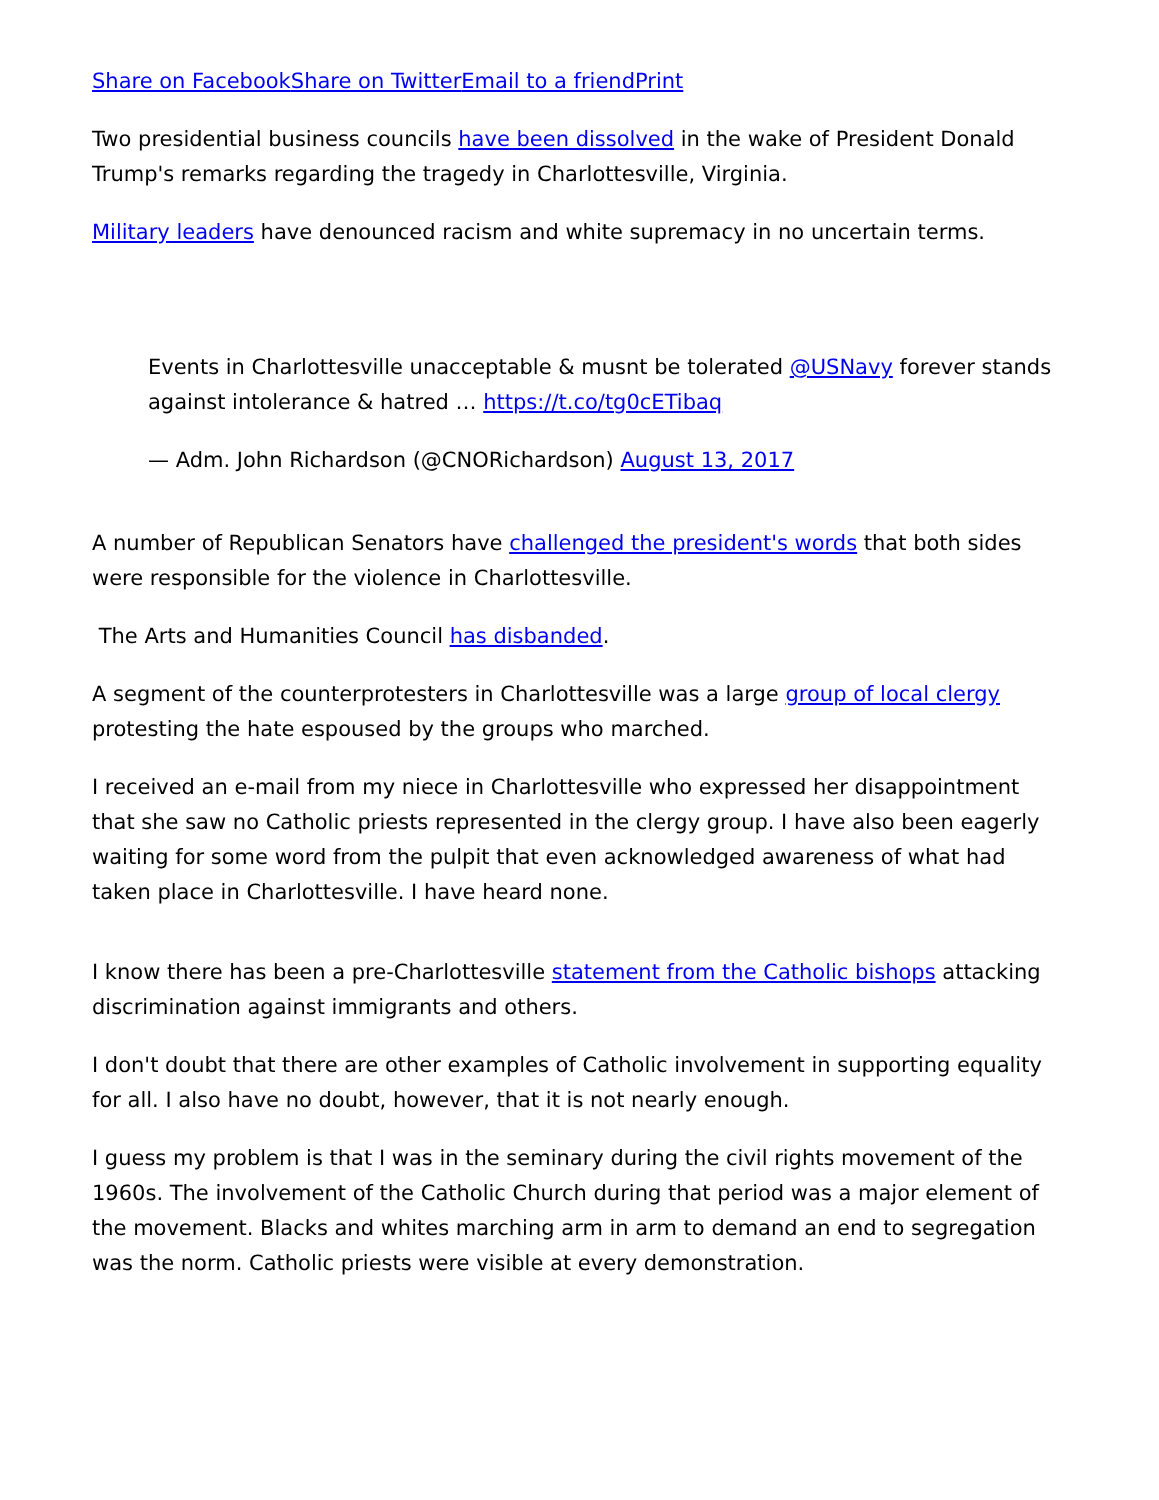Share on Facebook Share on Twitter Email to a friend Print
Two presidential business councils have been dissolved in the wake of President Donald Trump's remarks regarding the tragedy in Charlottesville, Virginia.
Military leaders have denounced racism and white supremacy in no uncertain terms.
Events in Charlottesville unacceptable & musnt be tolerated @USNavy forever stands against intolerance & hatred … https://t.co/tg0cETibaq
— Adm. John Richardson (@CNORichardson) August 13, 2017
A number of Republican Senators have challenged the president's words that both sides were responsible for the violence in Charlottesville.
The Arts and Humanities Council has disbanded.
A segment of the counterprotesters in Charlottesville was a large group of local clergy protesting the hate espoused by the groups who marched.
I received an e-mail from my niece in Charlottesville who expressed her disappointment that she saw no Catholic priests represented in the clergy group. I have also been eagerly waiting for some word from the pulpit that even acknowledged awareness of what had taken place in Charlottesville. I have heard none.
I know there has been a pre-Charlottesville statement from the Catholic bishops attacking discrimination against immigrants and others.
I don't doubt that there are other examples of Catholic involvement in supporting equality for all. I also have no doubt, however, that it is not nearly enough.
I guess my problem is that I was in the seminary during the civil rights movement of the 1960s. The involvement of the Catholic Church during that period was a major element of the movement. Blacks and whites marching arm in arm to demand an end to segregation was the norm. Catholic priests were visible at every demonstration.